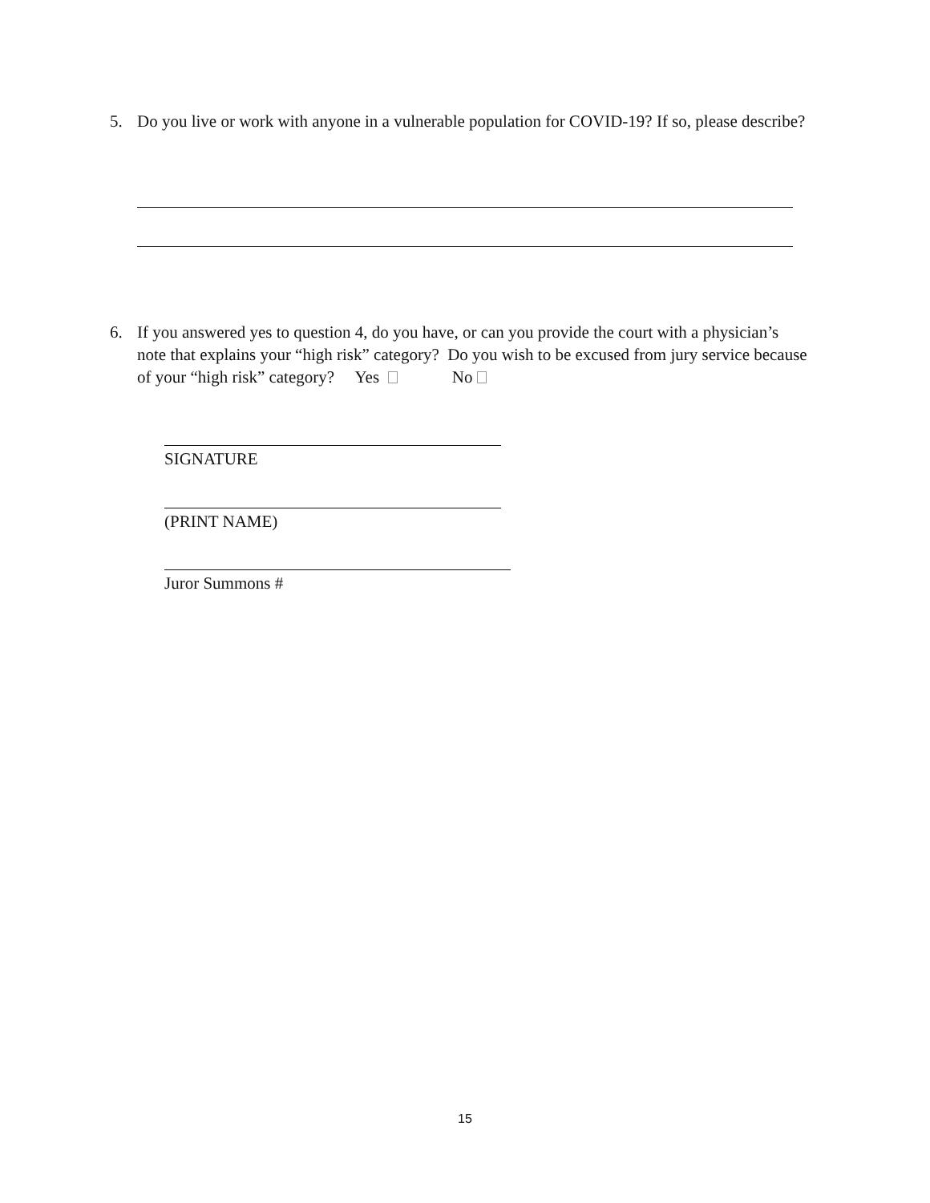5. Do you live or work with anyone in a vulnerable population for COVID-19? If so, please describe?
6. If you answered yes to question 4, do you have, or can you provide the court with a physician’s note that explains your “high risk” category? Do you wish to be excused from jury service because of your “high risk” category? Yes No
SIGNATURE
(PRINT NAME)
Juror Summons #
15